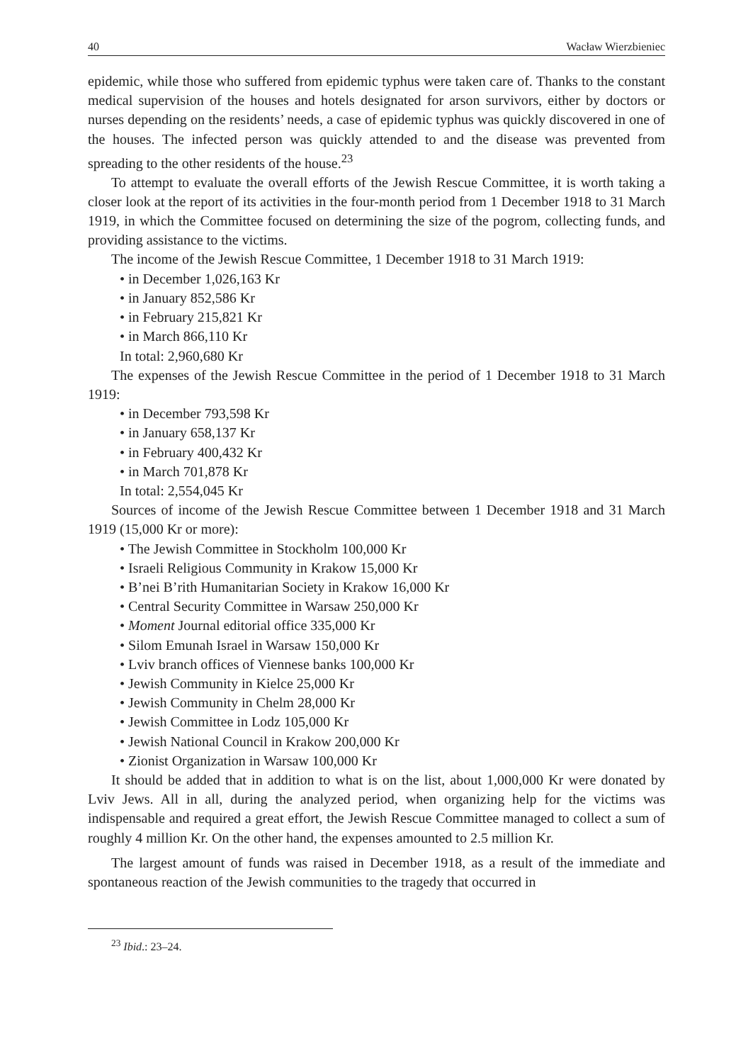40 Wacław Wierzbieniec
epidemic, while those who suffered from epidemic typhus were taken care of. Thanks to the constant medical supervision of the houses and hotels designated for arson survivors, either by doctors or nurses depending on the residents’ needs, a case of epidemic typhus was quickly discovered in one of the houses. The infected person was quickly attended to and the disease was prevented from spreading to the other residents of the house.<sup>23</sup>
To attempt to evaluate the overall efforts of the Jewish Rescue Committee, it is worth taking a closer look at the report of its activities in the four-month period from 1 December 1918 to 31 March 1919, in which the Committee focused on determining the size of the pogrom, collecting funds, and providing assistance to the victims.
The income of the Jewish Rescue Committee, 1 December 1918 to 31 March 1919:
• in December 1,026,163 Kr
• in January 852,586 Kr
• in February 215,821 Kr
• in March 866,110 Kr
In total: 2,960,680 Kr
The expenses of the Jewish Rescue Committee in the period of 1 December 1918 to 31 March 1919:
• in December 793,598 Kr
• in January 658,137 Kr
• in February 400,432 Kr
• in March 701,878 Kr
In total: 2,554,045 Kr
Sources of income of the Jewish Rescue Committee between 1 December 1918 and 31 March 1919 (15,000 Kr or more):
• The Jewish Committee in Stockholm 100,000 Kr
• Israeli Religious Community in Krakow 15,000 Kr
• B’nei B’rith Humanitarian Society in Krakow 16,000 Kr
• Central Security Committee in Warsaw 250,000 Kr
• Moment Journal editorial office 335,000 Kr
• Silom Emunah Israel in Warsaw 150,000 Kr
• Lviv branch offices of Viennese banks 100,000 Kr
• Jewish Community in Kielce 25,000 Kr
• Jewish Community in Chelm 28,000 Kr
• Jewish Committee in Lodz 105,000 Kr
• Jewish National Council in Krakow 200,000 Kr
• Zionist Organization in Warsaw 100,000 Kr
It should be added that in addition to what is on the list, about 1,000,000 Kr were donated by Lviv Jews. All in all, during the analyzed period, when organizing help for the victims was indispensable and required a great effort, the Jewish Rescue Committee managed to collect a sum of roughly 4 million Kr. On the other hand, the expenses amounted to 2.5 million Kr.
The largest amount of funds was raised in December 1918, as a result of the immediate and spontaneous reaction of the Jewish communities to the tragedy that occurred in
<sup>23</sup> Ibid.: 23–24.